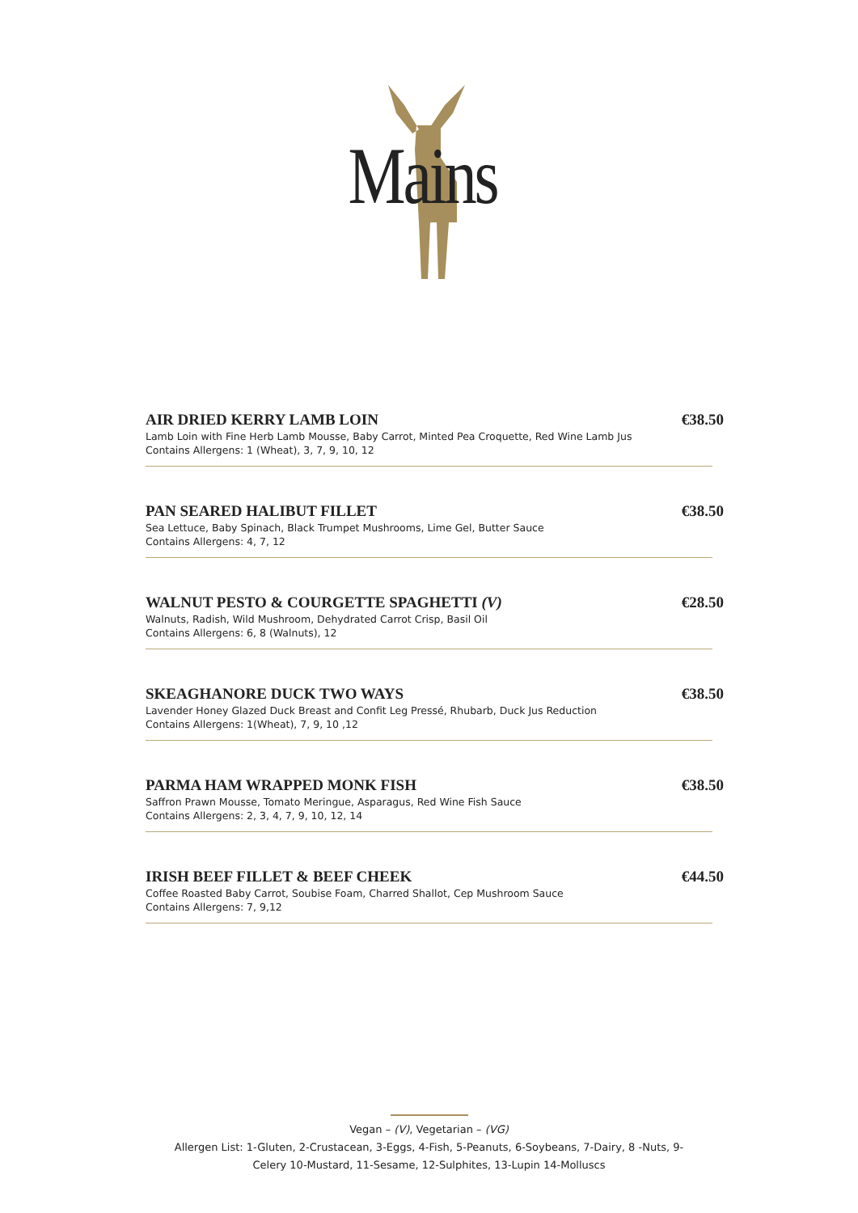Mains
AIR DRIED KERRY LAMB LOIN €38.50
Lamb Loin with Fine Herb Lamb Mousse, Baby Carrot, Minted Pea Croquette, Red Wine Lamb Jus
Contains Allergens: 1 (Wheat), 3, 7, 9, 10, 12
PAN SEARED HALIBUT FILLET €38.50
Sea Lettuce, Baby Spinach, Black Trumpet Mushrooms, Lime Gel, Butter Sauce
Contains Allergens: 4, 7, 12
WALNUT PESTO & COURGETTE SPAGHETTI (V) €28.50
Walnuts, Radish, Wild Mushroom, Dehydrated Carrot Crisp, Basil Oil
Contains Allergens: 6, 8 (Walnuts), 12
SKEAGHANORE DUCK TWO WAYS €38.50
Lavender Honey Glazed Duck Breast and Confit Leg Pressé, Rhubarb, Duck Jus Reduction
Contains Allergens: 1(Wheat), 7, 9, 10 ,12
PARMA HAM WRAPPED MONK FISH €38.50
Saffron Prawn Mousse, Tomato Meringue, Asparagus, Red Wine Fish Sauce
Contains Allergens: 2, 3, 4, 7, 9, 10, 12, 14
IRISH BEEF FILLET & BEEF CHEEK €44.50
Coffee Roasted Baby Carrot, Soubise Foam, Charred Shallot, Cep Mushroom Sauce
Contains Allergens: 7, 9,12
Vegan – (V), Vegetarian – (VG)
Allergen List: 1-Gluten, 2-Crustacean, 3-Eggs, 4-Fish, 5-Peanuts, 6-Soybeans, 7-Dairy, 8 -Nuts, 9-
Celery 10-Mustard, 11-Sesame, 12-Sulphites, 13-Lupin 14-Molluscs